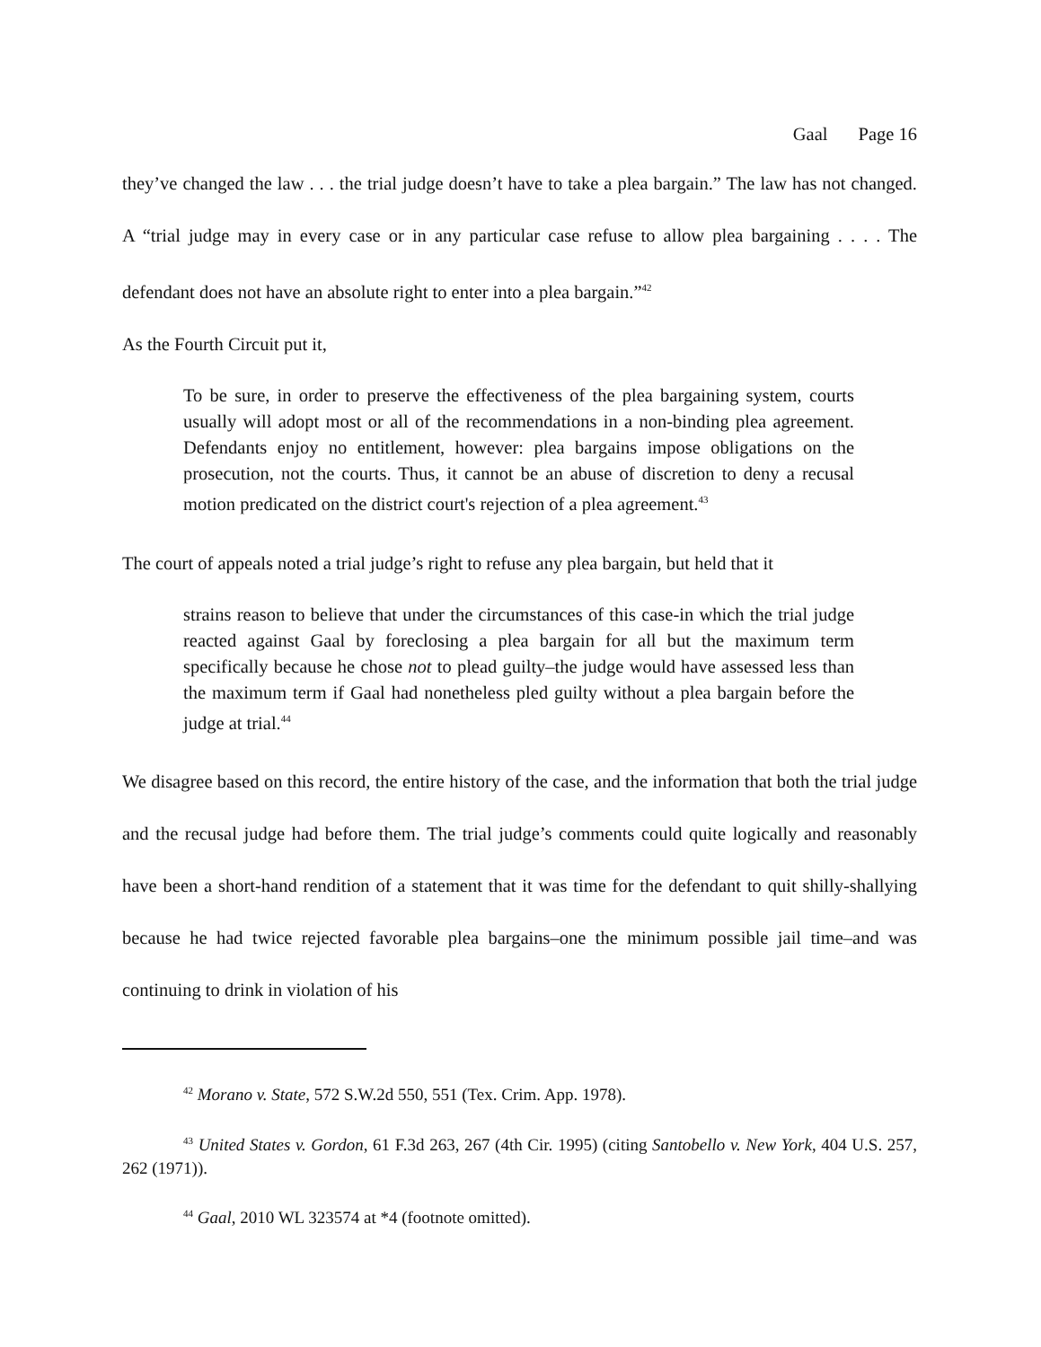Gaal Page 16
they’ve changed the law . . . the trial judge doesn’t have to take a plea bargain.” The law has not changed. A “trial judge may in every case or in any particular case refuse to allow plea bargaining . . . . The defendant does not have an absolute right to enter into a plea bargain.”<sup>42</sup>
As the Fourth Circuit put it,
To be sure, in order to preserve the effectiveness of the plea bargaining system, courts usually will adopt most or all of the recommendations in a non-binding plea agreement. Defendants enjoy no entitlement, however: plea bargains impose obligations on the prosecution, not the courts. Thus, it cannot be an abuse of discretion to deny a recusal motion predicated on the district court's rejection of a plea agreement.<sup>43</sup>
The court of appeals noted a trial judge’s right to refuse any plea bargain, but held that it
strains reason to believe that under the circumstances of this case-in which the trial judge reacted against Gaal by foreclosing a plea bargain for all but the maximum term specifically because he chose not to plead guilty–the judge would have assessed less than the maximum term if Gaal had nonetheless pled guilty without a plea bargain before the judge at trial.<sup>44</sup>
We disagree based on this record, the entire history of the case, and the information that both the trial judge and the recusal judge had before them. The trial judge’s comments could quite logically and reasonably have been a short-hand rendition of a statement that it was time for the defendant to quit shilly-shallying because he had twice rejected favorable plea bargains–one the minimum possible jail time–and was continuing to drink in violation of his
<sup>42</sup> Morano v. State, 572 S.W.2d 550, 551 (Tex. Crim. App. 1978).
<sup>43</sup> United States v. Gordon, 61 F.3d 263, 267 (4th Cir. 1995) (citing Santobello v. New York, 404 U.S. 257, 262 (1971)).
<sup>44</sup> Gaal, 2010 WL 323574 at *4 (footnote omitted).